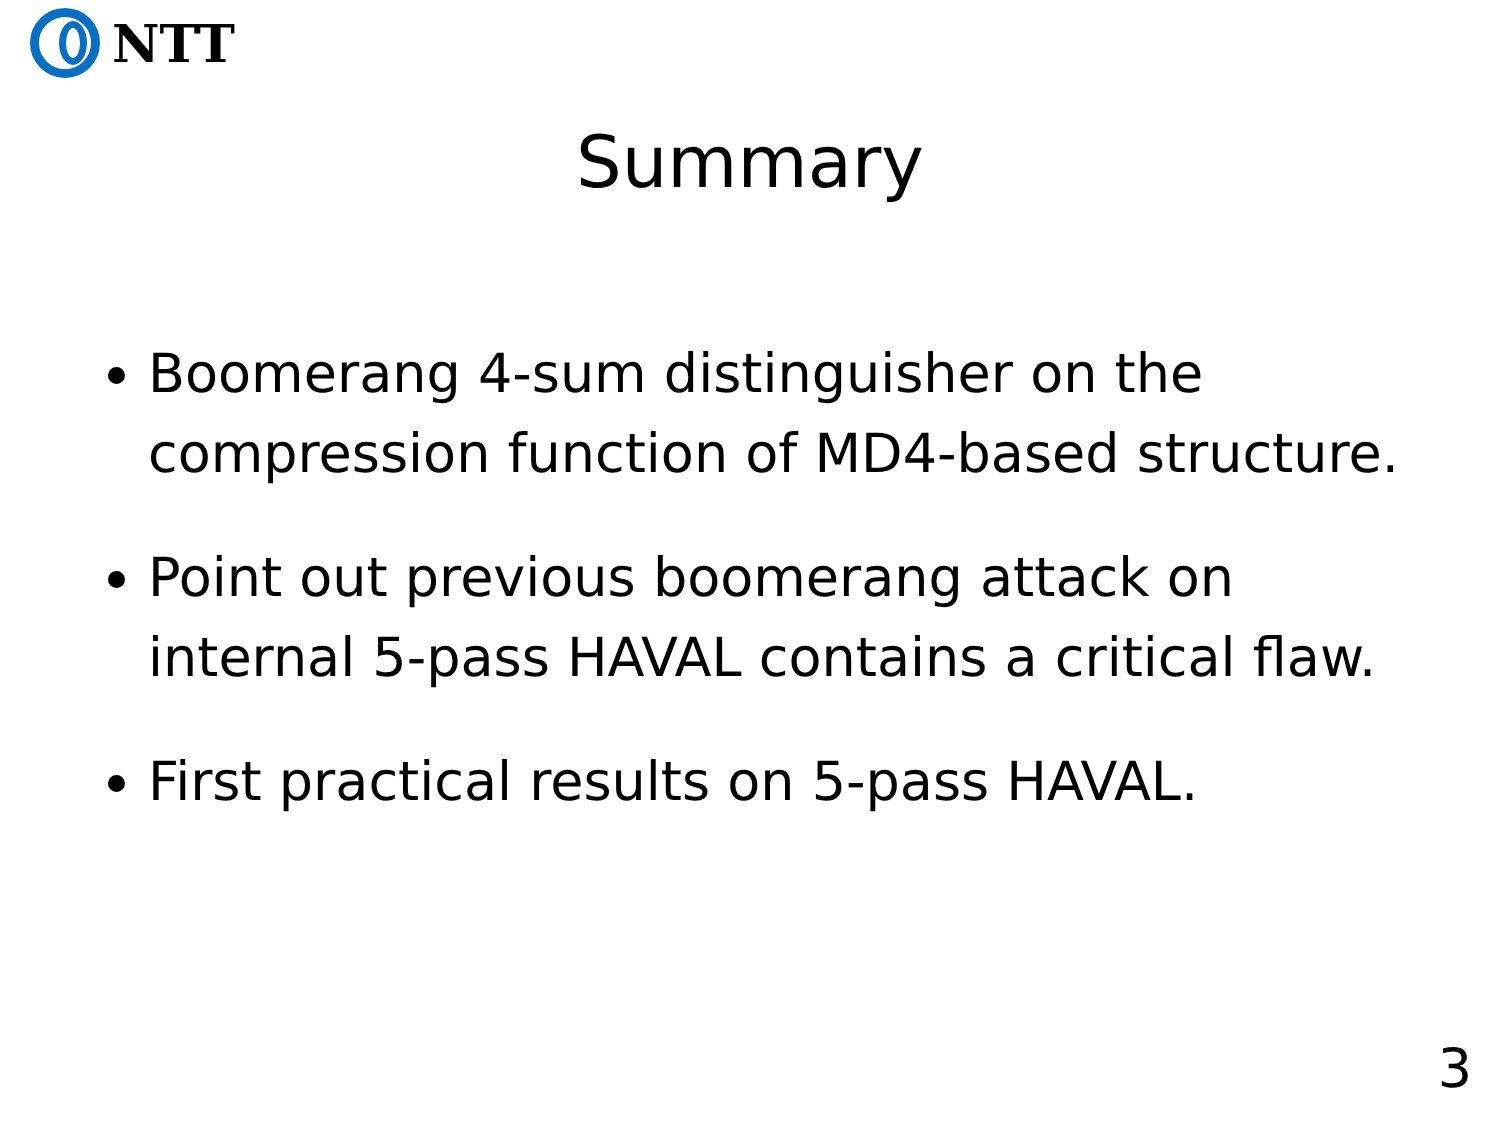NTT
Summary
Boomerang 4-sum distinguisher on the compression function of MD4-based structure.
Point out previous boomerang attack on internal 5-pass HAVAL contains a critical flaw.
First practical results on 5-pass HAVAL.
3